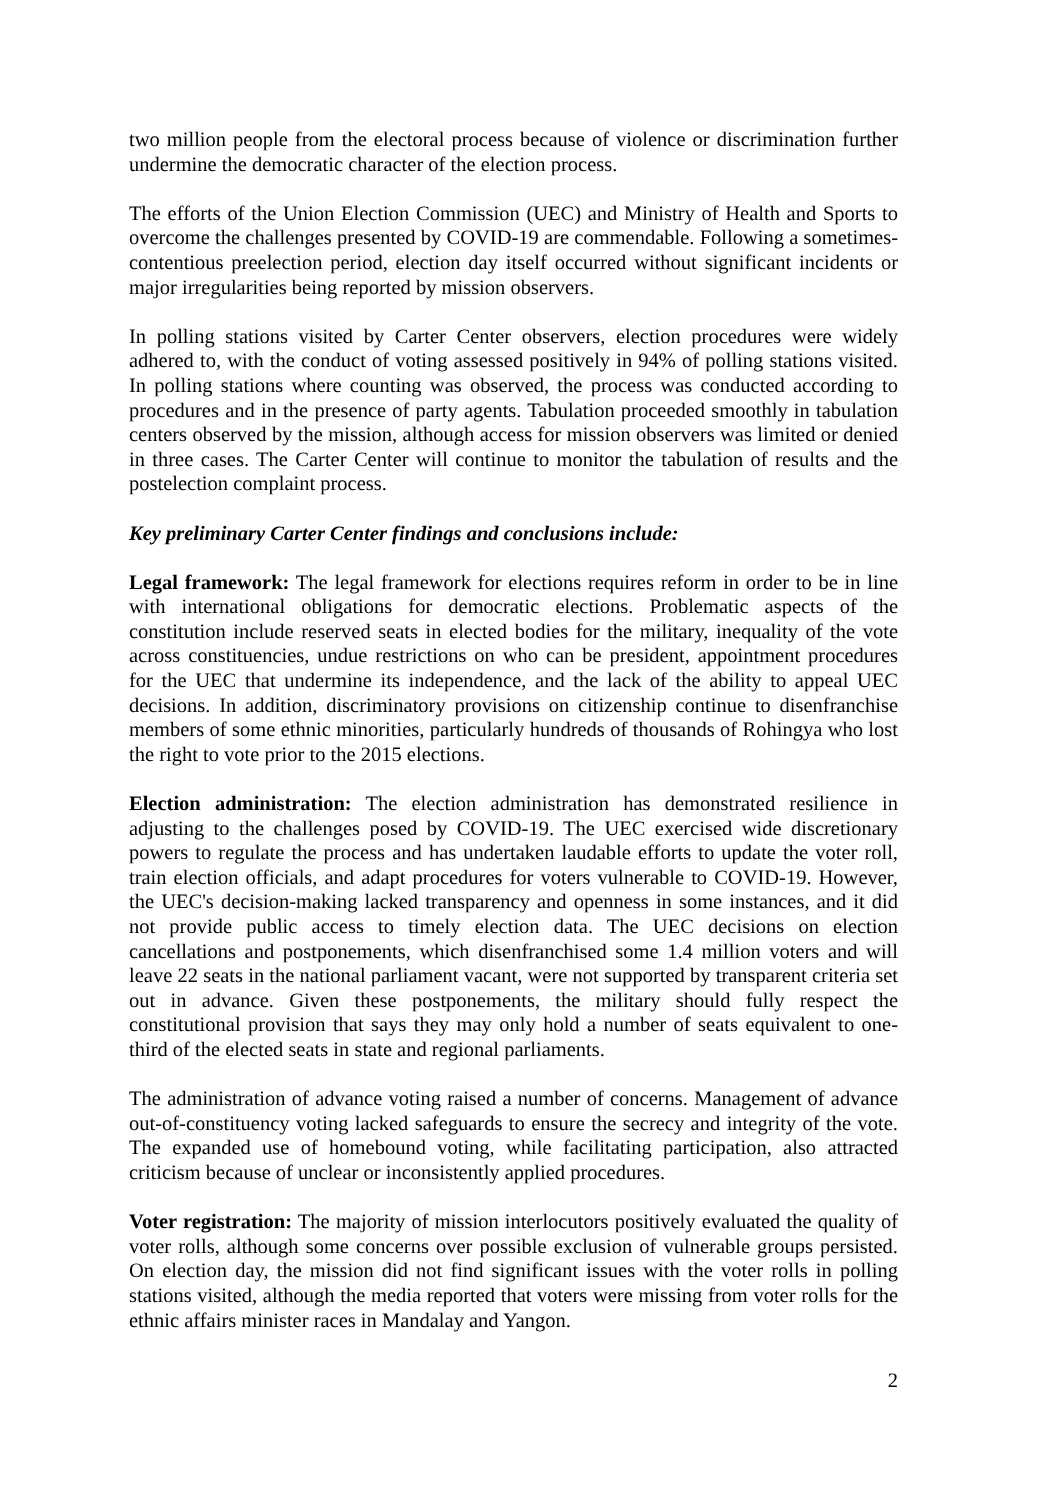two million people from the electoral process because of violence or discrimination further undermine the democratic character of the election process.
The efforts of the Union Election Commission (UEC) and Ministry of Health and Sports to overcome the challenges presented by COVID-19 are commendable. Following a sometimes-contentious preelection period, election day itself occurred without significant incidents or major irregularities being reported by mission observers.
In polling stations visited by Carter Center observers, election procedures were widely adhered to, with the conduct of voting assessed positively in 94% of polling stations visited. In polling stations where counting was observed, the process was conducted according to procedures and in the presence of party agents. Tabulation proceeded smoothly in tabulation centers observed by the mission, although access for mission observers was limited or denied in three cases. The Carter Center will continue to monitor the tabulation of results and the postelection complaint process.
Key preliminary Carter Center findings and conclusions include:
Legal framework: The legal framework for elections requires reform in order to be in line with international obligations for democratic elections. Problematic aspects of the constitution include reserved seats in elected bodies for the military, inequality of the vote across constituencies, undue restrictions on who can be president, appointment procedures for the UEC that undermine its independence, and the lack of the ability to appeal UEC decisions. In addition, discriminatory provisions on citizenship continue to disenfranchise members of some ethnic minorities, particularly hundreds of thousands of Rohingya who lost the right to vote prior to the 2015 elections.
Election administration: The election administration has demonstrated resilience in adjusting to the challenges posed by COVID-19. The UEC exercised wide discretionary powers to regulate the process and has undertaken laudable efforts to update the voter roll, train election officials, and adapt procedures for voters vulnerable to COVID-19. However, the UEC's decision-making lacked transparency and openness in some instances, and it did not provide public access to timely election data. The UEC decisions on election cancellations and postponements, which disenfranchised some 1.4 million voters and will leave 22 seats in the national parliament vacant, were not supported by transparent criteria set out in advance. Given these postponements, the military should fully respect the constitutional provision that says they may only hold a number of seats equivalent to one-third of the elected seats in state and regional parliaments.
The administration of advance voting raised a number of concerns. Management of advance out-of-constituency voting lacked safeguards to ensure the secrecy and integrity of the vote. The expanded use of homebound voting, while facilitating participation, also attracted criticism because of unclear or inconsistently applied procedures.
Voter registration: The majority of mission interlocutors positively evaluated the quality of voter rolls, although some concerns over possible exclusion of vulnerable groups persisted. On election day, the mission did not find significant issues with the voter rolls in polling stations visited, although the media reported that voters were missing from voter rolls for the ethnic affairs minister races in Mandalay and Yangon.
2